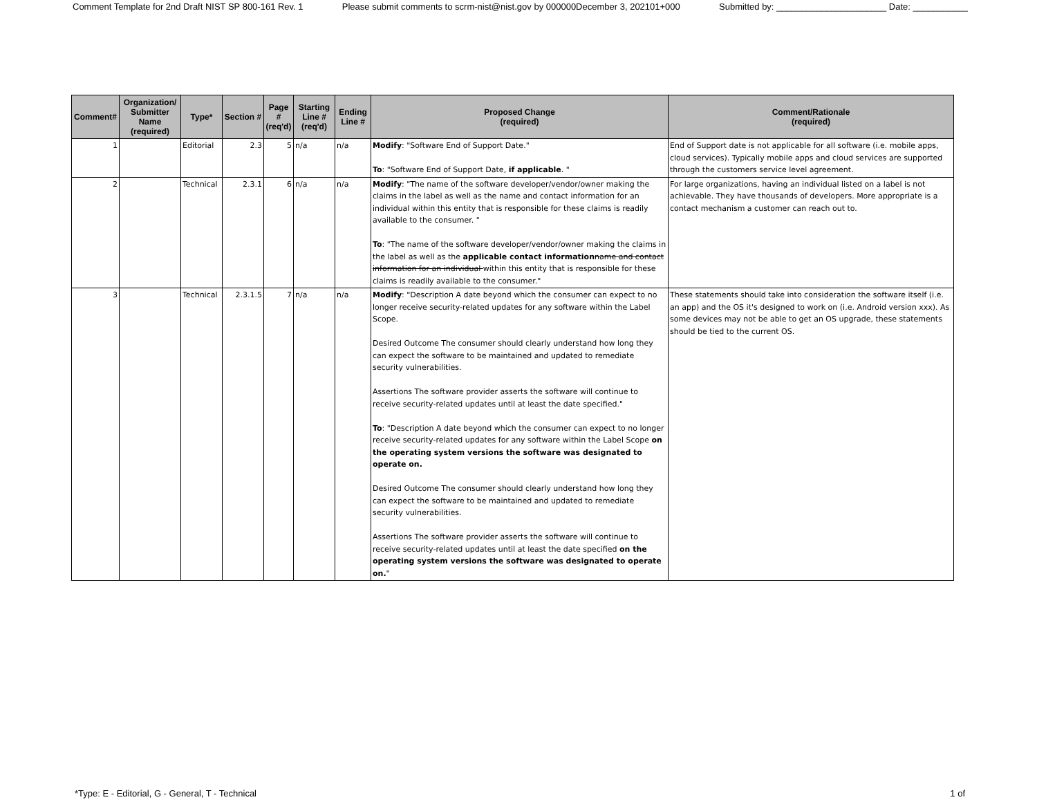Comment Template for 2nd Draft NIST SP 800-161 Rev. 1 Please submit comments to scrm-nist@nist.gov by 000000December 3, 202101+000 Submitted by: ______________________ Date: ___________
| Comment# | Organization/ Submitter Name (required) | Type* | Section # | Page # (req'd) | Starting Line # (req'd) | Ending Line # | Proposed Change (required) | Comment/Rationale (required) |
| --- | --- | --- | --- | --- | --- | --- | --- | --- |
| 1 | | Editorial | 2.3 | 5 | n/a | n/a | Modify : "Software End of Support Date." To : "Software End of Support Date, if applicable . " | End of Support date is not applicable for all software (i.e. mobile apps, cloud services). Typically mobile apps and cloud services are supported through the customers service level agreement. |
| 2 | | Technical | 2.3.1 | 6 | n/a | n/a | Modify : "The name of the software developer/vendor/owner making the claims in the label as well as the name and contact information for an individual within this entity that is responsible for these claims is readily available to the consumer. " To : "The name of the software developer/vendor/owner making the claims in the label as well as the applicable contact information name and contact information for an individual within this entity that is responsible for these claims is readily available to the consumer." | For large organizations, having an individual listed on a label is not achievable. They have thousands of developers. More appropriate is a contact mechanism a customer can reach out to. |
| 3 | | Technical | 2.3.1.5 | 7 | n/a | n/a | Modify : "Description A date beyond which the consumer can expect to no longer receive security-related updates for any software within the Label Scope. Desired Outcome The consumer should clearly understand how long they can expect the software to be maintained and updated to remediate security vulnerabilities. Assertions The software provider asserts the software will continue to receive security-related updates until at least the date specified." To : "Description A date beyond which the consumer can expect to no longer receive security-related updates for any software within the Label Scope on the operating system versions the software was designated to operate on. Desired Outcome The consumer should clearly understand how long they can expect the software to be maintained and updated to remediate security vulnerabilities. Assertions The software provider asserts the software will continue to receive security-related updates until at least the date specified on the operating system versions the software was designated to operate on. " | These statements should take into consideration the software itself (i.e. an app) and the OS it's designed to work on (i.e. Android version xxx). As some devices may not be able to get an OS upgrade, these statements should be tied to the current OS. |
*Type: E - Editorial, G - General, T - Technical 1 of